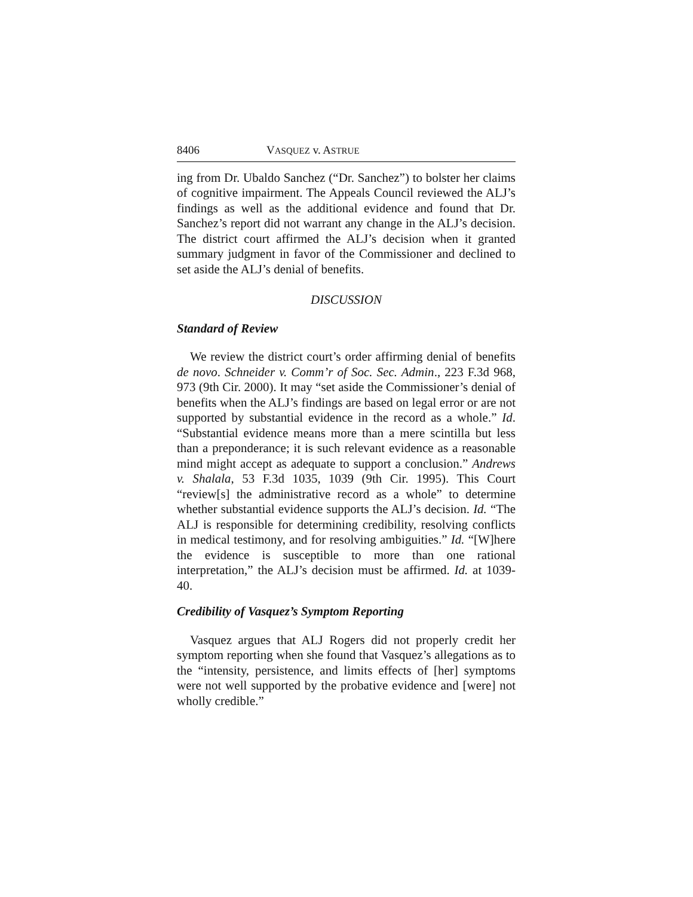8406 VASQUEZ v. ASTRUE
ing from Dr. Ubaldo Sanchez (“Dr. Sanchez”) to bolster her claims of cognitive impairment. The Appeals Council reviewed the ALJ’s findings as well as the additional evidence and found that Dr. Sanchez’s report did not warrant any change in the ALJ’s decision. The district court affirmed the ALJ’s decision when it granted summary judgment in favor of the Commissioner and declined to set aside the ALJ’s denial of benefits.
DISCUSSION
Standard of Review
We review the district court’s order affirming denial of benefits de novo. Schneider v. Comm’r of Soc. Sec. Admin., 223 F.3d 968, 973 (9th Cir. 2000). It may “set aside the Commissioner’s denial of benefits when the ALJ’s findings are based on legal error or are not supported by substantial evidence in the record as a whole.” Id. “Substantial evidence means more than a mere scintilla but less than a preponderance; it is such relevant evidence as a reasonable mind might accept as adequate to support a conclusion.” Andrews v. Shalala, 53 F.3d 1035, 1039 (9th Cir. 1995). This Court “review[s] the administrative record as a whole” to determine whether substantial evidence supports the ALJ’s decision. Id. “The ALJ is responsible for determining credibility, resolving conflicts in medical testimony, and for resolving ambiguities.” Id. “[W]here the evidence is susceptible to more than one rational interpretation,” the ALJ’s decision must be affirmed. Id. at 1039-40.
Credibility of Vasquez’s Symptom Reporting
Vasquez argues that ALJ Rogers did not properly credit her symptom reporting when she found that Vasquez’s allegations as to the “intensity, persistence, and limits effects of [her] symptoms were not well supported by the probative evidence and [were] not wholly credible.”